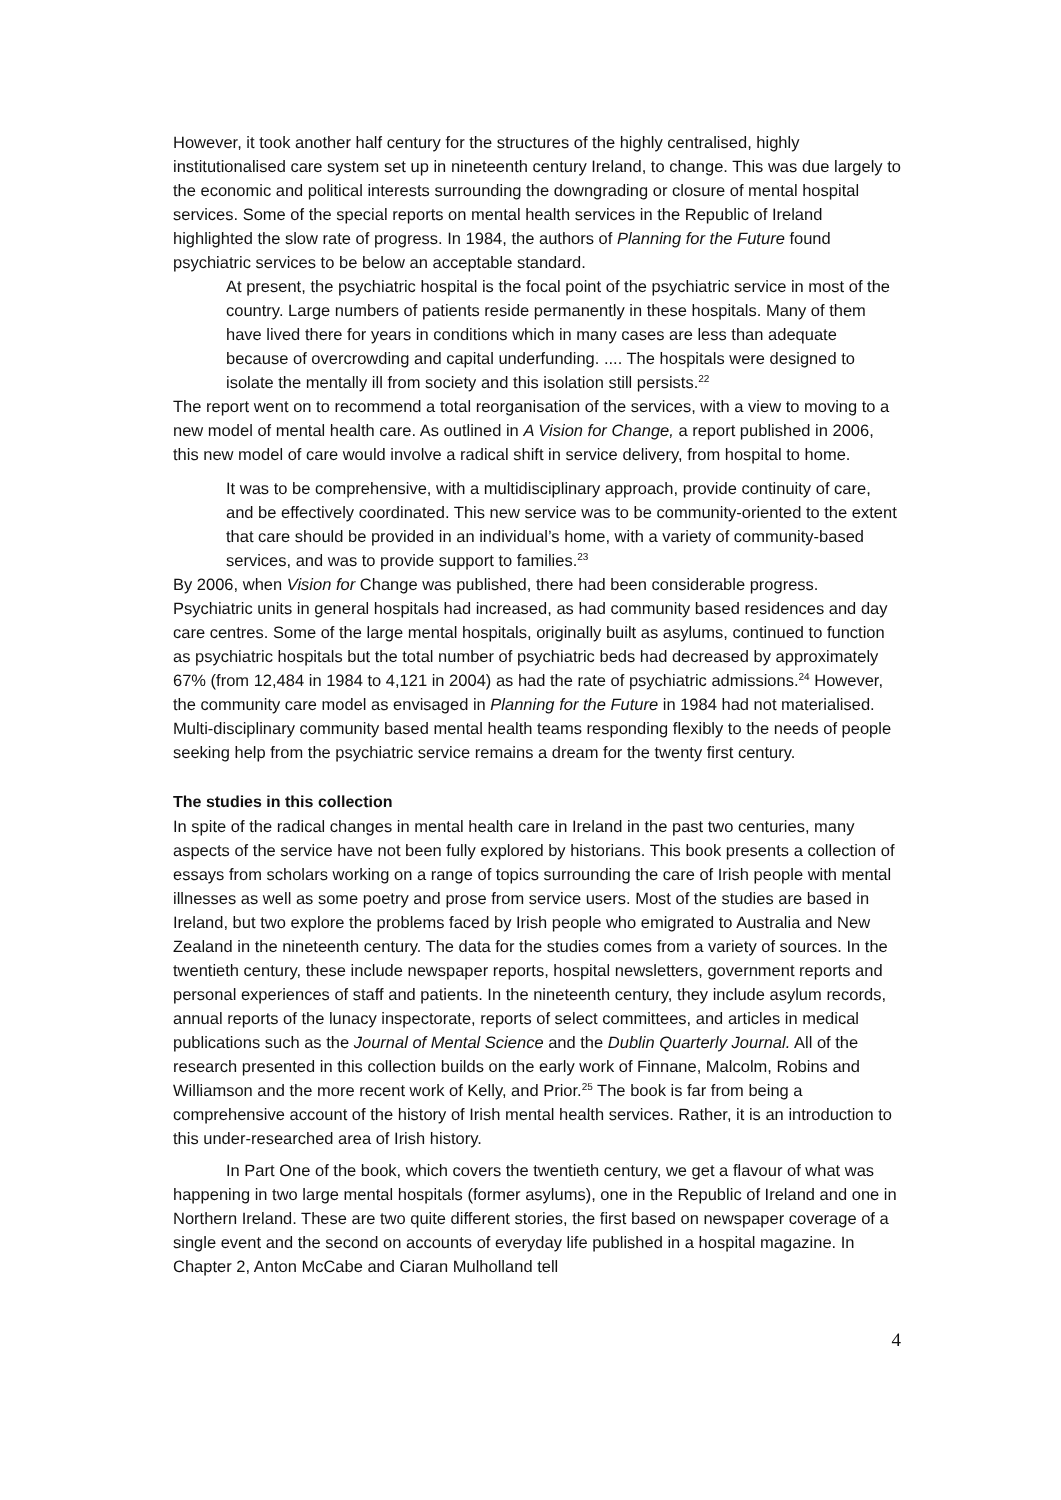However, it took another half century for the structures of the highly centralised, highly institutionalised care system set up in nineteenth century Ireland, to change. This was due largely to the economic and political interests surrounding the downgrading or closure of mental hospital services. Some of the special reports on mental health services in the Republic of Ireland highlighted the slow rate of progress. In 1984, the authors of Planning for the Future found psychiatric services to be below an acceptable standard.
At present, the psychiatric hospital is the focal point of the psychiatric service in most of the country. Large numbers of patients reside permanently in these hospitals. Many of them have lived there for years in conditions which in many cases are less than adequate because of overcrowding and capital underfunding. .... The hospitals were designed to isolate the mentally ill from society and this isolation still persists.<sup>22</sup>
The report went on to recommend a total reorganisation of the services, with a view to moving to a new model of mental health care. As outlined in A Vision for Change, a report published in 2006, this new model of care would involve a radical shift in service delivery, from hospital to home.
It was to be comprehensive, with a multidisciplinary approach, provide continuity of care, and be effectively coordinated. This new service was to be community-oriented to the extent that care should be provided in an individual’s home, with a variety of community-based services, and was to provide support to families.<sup>23</sup>
By 2006, when Vision for Change was published, there had been considerable progress. Psychiatric units in general hospitals had increased, as had community based residences and day care centres. Some of the large mental hospitals, originally built as asylums, continued to function as psychiatric hospitals but the total number of psychiatric beds had decreased by approximately 67% (from 12,484 in 1984 to 4,121 in 2004) as had the rate of psychiatric admissions.<sup>24</sup> However, the community care model as envisaged in Planning for the Future in 1984 had not materialised. Multi-disciplinary community based mental health teams responding flexibly to the needs of people seeking help from the psychiatric service remains a dream for the twenty first century.
The studies in this collection
In spite of the radical changes in mental health care in Ireland in the past two centuries, many aspects of the service have not been fully explored by historians. This book presents a collection of essays from scholars working on a range of topics surrounding the care of Irish people with mental illnesses as well as some poetry and prose from service users. Most of the studies are based in Ireland, but two explore the problems faced by Irish people who emigrated to Australia and New Zealand in the nineteenth century. The data for the studies comes from a variety of sources. In the twentieth century, these include newspaper reports, hospital newsletters, government reports and personal experiences of staff and patients. In the nineteenth century, they include asylum records, annual reports of the lunacy inspectorate, reports of select committees, and articles in medical publications such as the Journal of Mental Science and the Dublin Quarterly Journal. All of the research presented in this collection builds on the early work of Finnane, Malcolm, Robins and Williamson and the more recent work of Kelly, and Prior.<sup>25</sup> The book is far from being a comprehensive account of the history of Irish mental health services. Rather, it is an introduction to this under-researched area of Irish history.
In Part One of the book, which covers the twentieth century, we get a flavour of what was happening in two large mental hospitals (former asylums), one in the Republic of Ireland and one in Northern Ireland. These are two quite different stories, the first based on newspaper coverage of a single event and the second on accounts of everyday life published in a hospital magazine. In Chapter 2, Anton McCabe and Ciaran Mulholland tell
4